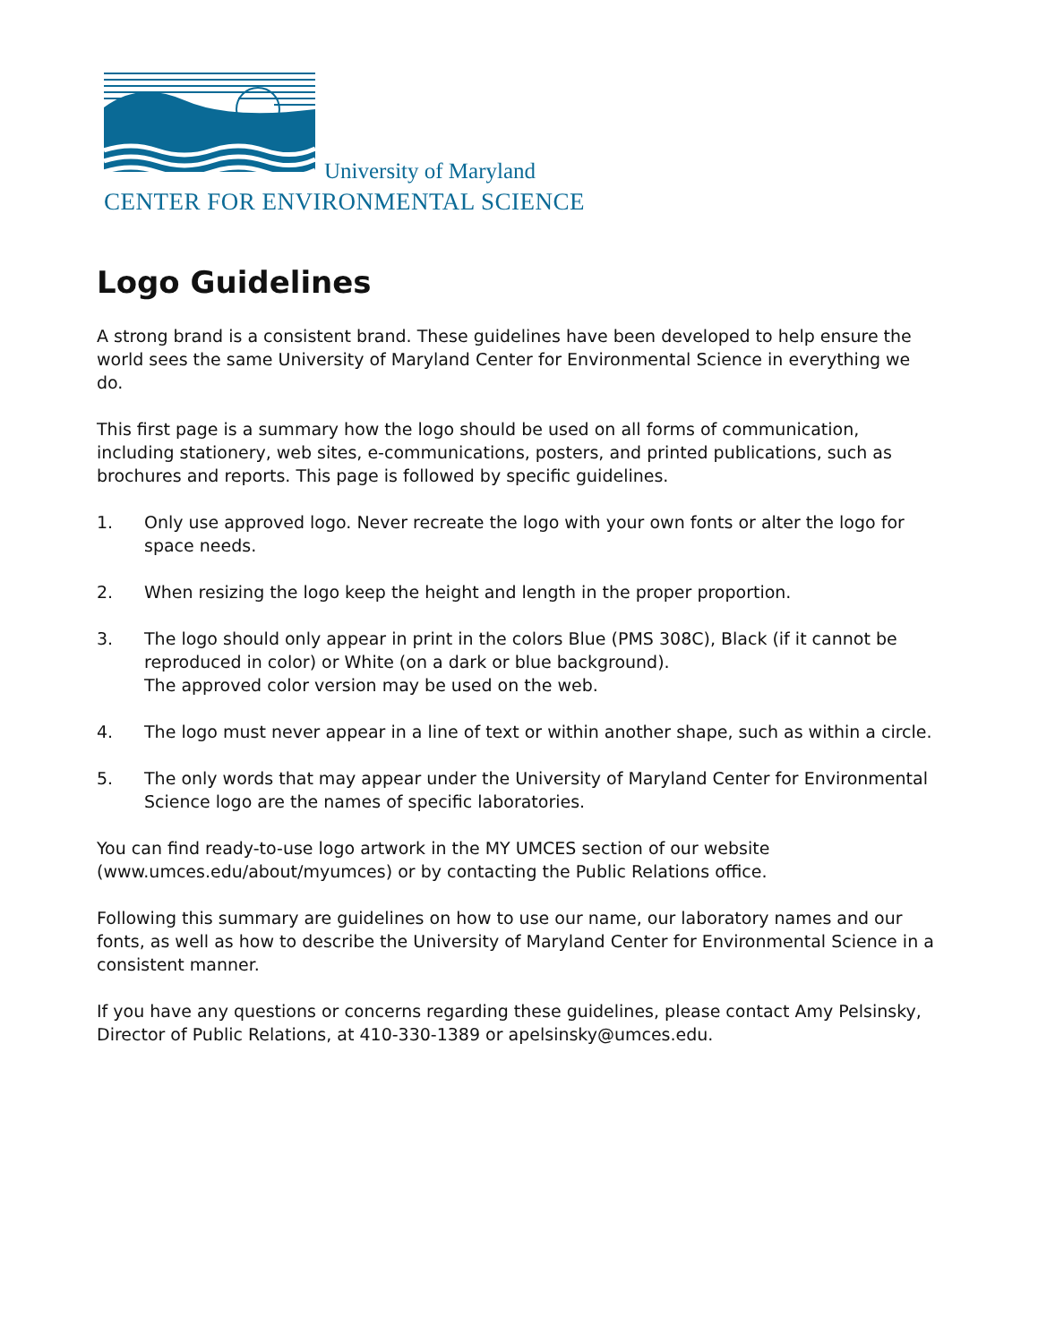University of Maryland
CENTER FOR ENVIRONMENTAL SCIENCE
Logo Guidelines
A strong brand is a consistent brand. These guidelines have been developed to help ensure the world sees the same University of Maryland Center for Environmental Science in everything we do.
This first page is a summary how the logo should be used on all forms of communication, including stationery, web sites, e-communications, posters, and printed publications, such as brochures and reports. This page is followed by specific guidelines.
1. Only use approved logo. Never recreate the logo with your own fonts or alter the logo for space needs.
2. When resizing the logo keep the height and length in the proper proportion.
3. The logo should only appear in print in the colors Blue (PMS 308C), Black (if it cannot be reproduced in color) or White (on a dark or blue background).
The approved color version may be used on the web.
4. The logo must never appear in a line of text or within another shape, such as within a circle.
5. The only words that may appear under the University of Maryland Center for Environmental Science logo are the names of specific laboratories.
You can find ready-to-use logo artwork in the MY UMCES section of our website (www.umces.edu/about/myumces) or by contacting the Public Relations office.
Following this summary are guidelines on how to use our name, our laboratory names and our fonts, as well as how to describe the University of Maryland Center for Environmental Science in a consistent manner.
If you have any questions or concerns regarding these guidelines, please contact Amy Pelsinsky, Director of Public Relations, at 410-330-1389 or apelsinsky@umces.edu.